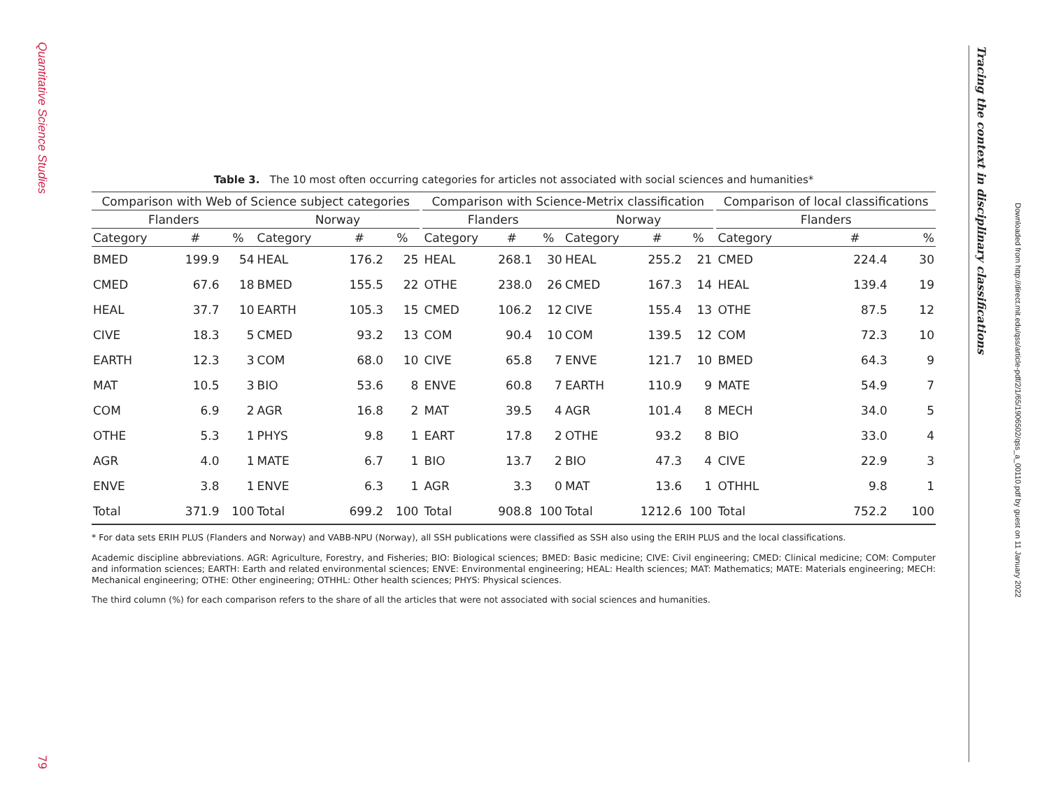Quantitative Science Studies
79
Tracing the context in disciplinary classifications
Downloaded from http://direct.mit.edu/qss/article-pdf/2/1/65/1906502/qss_a_00110.pdf by guest on 11 January 2022
Table 3. The 10 most often occurring categories for articles not associated with social sciences and humanities*
| Comparison with Web of Science subject categories | | | | | | | Comparison with Science-Metrix classification | | | | | | | Comparison of local classifications | | |
| --- | --- | --- | --- | --- | --- | --- | --- | --- | --- | --- | --- | --- | --- | --- | --- | --- |
| Flanders | | | Norway | | | | Flanders | | | Norway | | | | Flanders | | |
| Category | # | % | Category | # | % | | Category | # | % | Category | # | % | | Category | # | % |
| BMED | 199.9 | 54 | HEAL | 176.2 | 25 | | HEAL | 268.1 | 30 | HEAL | 255.2 | 21 | | CMED | 224.4 | 30 |
| CMED | 67.6 | 18 | BMED | 155.5 | 22 | | OTHE | 238.0 | 26 | CMED | 167.3 | 14 | | HEAL | 139.4 | 19 |
| HEAL | 37.7 | 10 | EARTH | 105.3 | 15 | | CMED | 106.2 | 12 | CIVE | 155.4 | 13 | | OTHE | 87.5 | 12 |
| CIVE | 18.3 | 5 | CMED | 93.2 | 13 | | COM | 90.4 | 10 | COM | 139.5 | 12 | | COM | 72.3 | 10 |
| EARTH | 12.3 | 3 | COM | 68.0 | 10 | | CIVE | 65.8 | 7 | ENVE | 121.7 | 10 | | BMED | 64.3 | 9 |
| MAT | 10.5 | 3 | BIO | 53.6 | 8 | | ENVE | 60.8 | 7 | EARTH | 110.9 | 9 | | MATE | 54.9 | 7 |
| COM | 6.9 | 2 | AGR | 16.8 | 2 | | MAT | 39.5 | 4 | AGR | 101.4 | 8 | | MECH | 34.0 | 5 |
| OTHE | 5.3 | 1 | PHYS | 9.8 | 1 | | EART | 17.8 | 2 | OTHE | 93.2 | 8 | | BIO | 33.0 | 4 |
| AGR | 4.0 | 1 | MATE | 6.7 | 1 | | BIO | 13.7 | 2 | BIO | 47.3 | 4 | | CIVE | 22.9 | 3 |
| ENVE | 3.8 | 1 | ENVE | 6.3 | 1 | | AGR | 3.3 | 0 | MAT | 13.6 | 1 | | OTHHL | 9.8 | 1 |
| Total | 371.9 | 100 | Total | 699.2 | 100 | | Total | 908.8 | 100 | Total | 1212.6 | 100 | | Total | 752.2 | 100 |
* For data sets ERIH PLUS (Flanders and Norway) and VABB-NPU (Norway), all SSH publications were classified as SSH also using the ERIH PLUS and the local classifications.
Academic discipline abbreviations. AGR: Agriculture, Forestry, and Fisheries; BIO: Biological sciences; BMED: Basic medicine; CIVE: Civil engineering; CMED: Clinical medicine; COM: Computer and information sciences; EARTH: Earth and related environmental sciences; ENVE: Environmental engineering; HEAL: Health sciences; MAT: Mathematics; MATE: Materials engineering; MECH: Mechanical engineering; OTHE: Other engineering; OTHHL: Other health sciences; PHYS: Physical sciences.
The third column (%) for each comparison refers to the share of all the articles that were not associated with social sciences and humanities.